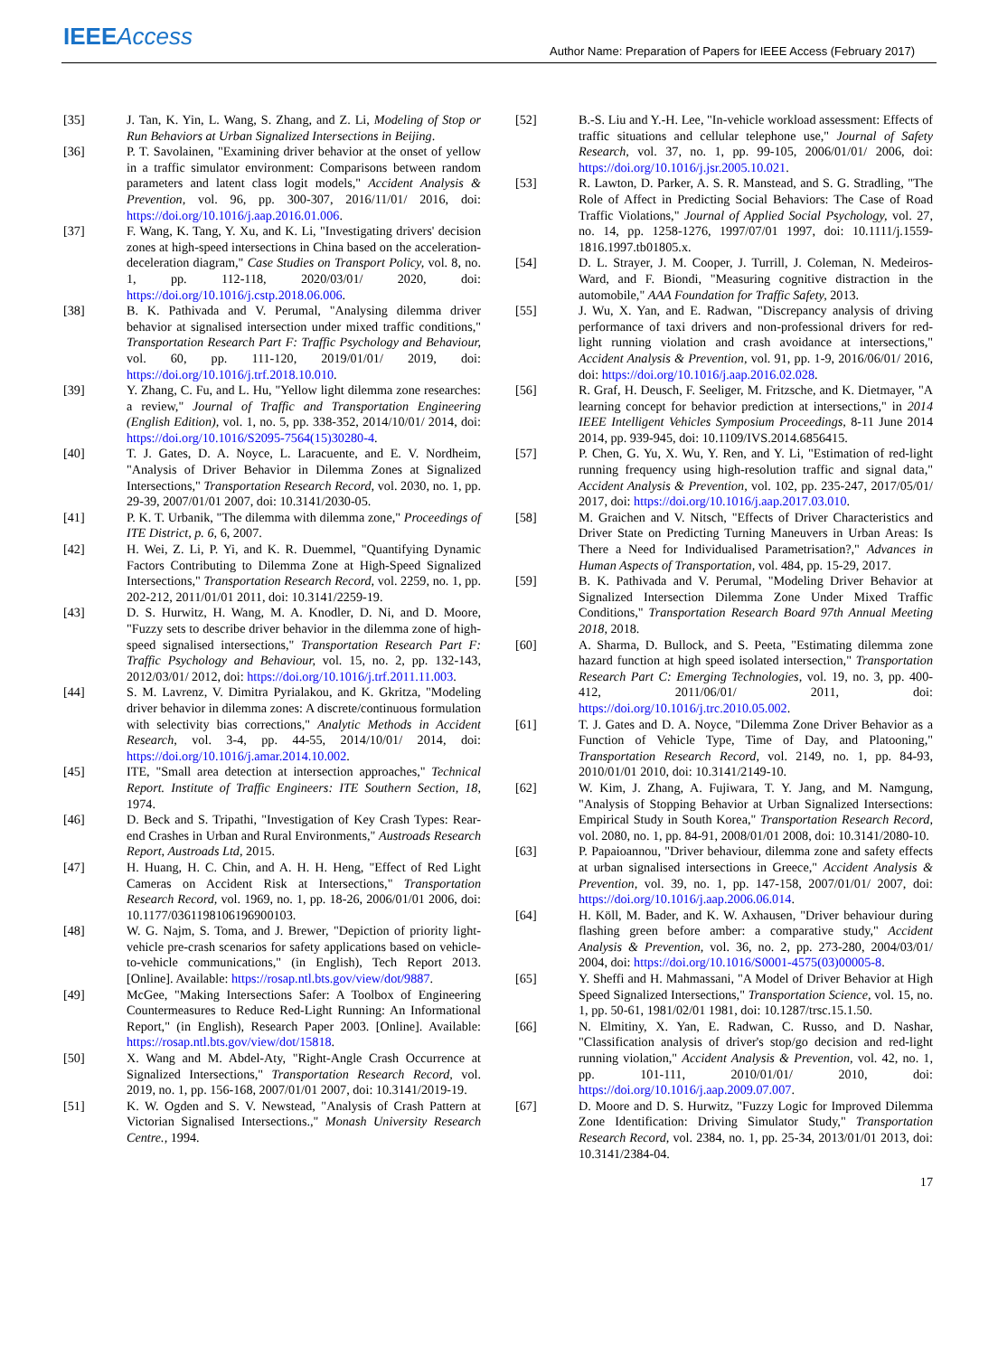IEEEAccess
Author Name: Preparation of Papers for IEEE Access (February 2017)
[35] J. Tan, K. Yin, L. Wang, S. Zhang, and Z. Li, Modeling of Stop or Run Behaviors at Urban Signalized Intersections in Beijing.
[36] P. T. Savolainen, "Examining driver behavior at the onset of yellow in a traffic simulator environment: Comparisons between random parameters and latent class logit models," Accident Analysis & Prevention, vol. 96, pp. 300-307, 2016/11/01/ 2016, doi: https://doi.org/10.1016/j.aap.2016.01.006.
[37] F. Wang, K. Tang, Y. Xu, and K. Li, "Investigating drivers' decision zones at high-speed intersections in China based on the acceleration-deceleration diagram," Case Studies on Transport Policy, vol. 8, no. 1, pp. 112-118, 2020/03/01/ 2020, doi: https://doi.org/10.1016/j.cstp.2018.06.006.
[38] B. K. Pathivada and V. Perumal, "Analysing dilemma driver behavior at signalised intersection under mixed traffic conditions," Transportation Research Part F: Traffic Psychology and Behaviour, vol. 60, pp. 111-120, 2019/01/01/ 2019, doi: https://doi.org/10.1016/j.trf.2018.10.010.
[39] Y. Zhang, C. Fu, and L. Hu, "Yellow light dilemma zone researches: a review," Journal of Traffic and Transportation Engineering (English Edition), vol. 1, no. 5, pp. 338-352, 2014/10/01/ 2014, doi: https://doi.org/10.1016/S2095-7564(15)30280-4.
[40] T. J. Gates, D. A. Noyce, L. Laracuente, and E. V. Nordheim, "Analysis of Driver Behavior in Dilemma Zones at Signalized Intersections," Transportation Research Record, vol. 2030, no. 1, pp. 29-39, 2007/01/01 2007, doi: 10.3141/2030-05.
[41] P. K. T. Urbanik, "The dilemma with dilemma zone," Proceedings of ITE District, p. 6, 6, 2007.
[42] H. Wei, Z. Li, P. Yi, and K. R. Duemmel, "Quantifying Dynamic Factors Contributing to Dilemma Zone at High-Speed Signalized Intersections," Transportation Research Record, vol. 2259, no. 1, pp. 202-212, 2011/01/01 2011, doi: 10.3141/2259-19.
[43] D. S. Hurwitz, H. Wang, M. A. Knodler, D. Ni, and D. Moore, "Fuzzy sets to describe driver behavior in the dilemma zone of high-speed signalised intersections," Transportation Research Part F: Traffic Psychology and Behaviour, vol. 15, no. 2, pp. 132-143, 2012/03/01/ 2012, doi: https://doi.org/10.1016/j.trf.2011.11.003.
[44] S. M. Lavrenz, V. Dimitra Pyrialakou, and K. Gkritza, "Modeling driver behavior in dilemma zones: A discrete/continuous formulation with selectivity bias corrections," Analytic Methods in Accident Research, vol. 3-4, pp. 44-55, 2014/10/01/ 2014, doi: https://doi.org/10.1016/j.amar.2014.10.002.
[45] ITE, "Small area detection at intersection approaches," Technical Report. Institute of Traffic Engineers: ITE Southern Section, 18, 1974.
[46] D. Beck and S. Tripathi, "Investigation of Key Crash Types: Rear-end Crashes in Urban and Rural Environments," Austroads Research Report, Austroads Ltd, 2015.
[47] H. Huang, H. C. Chin, and A. H. H. Heng, "Effect of Red Light Cameras on Accident Risk at Intersections," Transportation Research Record, vol. 1969, no. 1, pp. 18-26, 2006/01/01 2006, doi: 10.1177/0361198106196900103.
[48] W. G. Najm, S. Toma, and J. Brewer, "Depiction of priority light-vehicle pre-crash scenarios for safety applications based on vehicle-to-vehicle communications," (in English), Tech Report 2013. [Online]. Available: https://rosap.ntl.bts.gov/view/dot/9887.
[49] McGee, "Making Intersections Safer: A Toolbox of Engineering Countermeasures to Reduce Red-Light Running: An Informational Report," (in English), Research Paper 2003. [Online]. Available: https://rosap.ntl.bts.gov/view/dot/15818.
[50] X. Wang and M. Abdel-Aty, "Right-Angle Crash Occurrence at Signalized Intersections," Transportation Research Record, vol. 2019, no. 1, pp. 156-168, 2007/01/01 2007, doi: 10.3141/2019-19.
[51] K. W. Ogden and S. V. Newstead, "Analysis of Crash Pattern at Victorian Signalised Intersections.," Monash University Research Centre., 1994.
[52] B.-S. Liu and Y.-H. Lee, "In-vehicle workload assessment: Effects of traffic situations and cellular telephone use," Journal of Safety Research, vol. 37, no. 1, pp. 99-105, 2006/01/01/ 2006, doi: https://doi.org/10.1016/j.jsr.2005.10.021.
[53] R. Lawton, D. Parker, A. S. R. Manstead, and S. G. Stradling, "The Role of Affect in Predicting Social Behaviors: The Case of Road Traffic Violations," Journal of Applied Social Psychology, vol. 27, no. 14, pp. 1258-1276, 1997/07/01 1997, doi: 10.1111/j.1559-1816.1997.tb01805.x.
[54] D. L. Strayer, J. M. Cooper, J. Turrill, J. Coleman, N. Medeiros-Ward, and F. Biondi, "Measuring cognitive distraction in the automobile," AAA Foundation for Traffic Safety, 2013.
[55] J. Wu, X. Yan, and E. Radwan, "Discrepancy analysis of driving performance of taxi drivers and non-professional drivers for red-light running violation and crash avoidance at intersections," Accident Analysis & Prevention, vol. 91, pp. 1-9, 2016/06/01/ 2016, doi: https://doi.org/10.1016/j.aap.2016.02.028.
[56] R. Graf, H. Deusch, F. Seeliger, M. Fritzsche, and K. Dietmayer, "A learning concept for behavior prediction at intersections," in 2014 IEEE Intelligent Vehicles Symposium Proceedings, 8-11 June 2014 2014, pp. 939-945, doi: 10.1109/IVS.2014.6856415.
[57] P. Chen, G. Yu, X. Wu, Y. Ren, and Y. Li, "Estimation of red-light running frequency using high-resolution traffic and signal data," Accident Analysis & Prevention, vol. 102, pp. 235-247, 2017/05/01/ 2017, doi: https://doi.org/10.1016/j.aap.2017.03.010.
[58] M. Graichen and V. Nitsch, "Effects of Driver Characteristics and Driver State on Predicting Turning Maneuvers in Urban Areas: Is There a Need for Individualised Parametrisation?," Advances in Human Aspects of Transportation, vol. 484, pp. 15-29, 2017.
[59] B. K. Pathivada and V. Perumal, "Modeling Driver Behavior at Signalized Intersection Dilemma Zone Under Mixed Traffic Conditions," Transportation Research Board 97th Annual Meeting 2018, 2018.
[60] A. Sharma, D. Bullock, and S. Peeta, "Estimating dilemma zone hazard function at high speed isolated intersection," Transportation Research Part C: Emerging Technologies, vol. 19, no. 3, pp. 400-412, 2011/06/01/ 2011, doi: https://doi.org/10.1016/j.trc.2010.05.002.
[61] T. J. Gates and D. A. Noyce, "Dilemma Zone Driver Behavior as a Function of Vehicle Type, Time of Day, and Platooning," Transportation Research Record, vol. 2149, no. 1, pp. 84-93, 2010/01/01 2010, doi: 10.3141/2149-10.
[62] W. Kim, J. Zhang, A. Fujiwara, T. Y. Jang, and M. Namgung, "Analysis of Stopping Behavior at Urban Signalized Intersections: Empirical Study in South Korea," Transportation Research Record, vol. 2080, no. 1, pp. 84-91, 2008/01/01 2008, doi: 10.3141/2080-10.
[63] P. Papaioannou, "Driver behaviour, dilemma zone and safety effects at urban signalised intersections in Greece," Accident Analysis & Prevention, vol. 39, no. 1, pp. 147-158, 2007/01/01/ 2007, doi: https://doi.org/10.1016/j.aap.2006.06.014.
[64] H. Köll, M. Bader, and K. W. Axhausen, "Driver behaviour during flashing green before amber: a comparative study," Accident Analysis & Prevention, vol. 36, no. 2, pp. 273-280, 2004/03/01/ 2004, doi: https://doi.org/10.1016/S0001-4575(03)00005-8.
[65] Y. Sheffi and H. Mahmassani, "A Model of Driver Behavior at High Speed Signalized Intersections," Transportation Science, vol. 15, no. 1, pp. 50-61, 1981/02/01 1981, doi: 10.1287/trsc.15.1.50.
[66] N. Elmitiny, X. Yan, E. Radwan, C. Russo, and D. Nashar, "Classification analysis of driver's stop/go decision and red-light running violation," Accident Analysis & Prevention, vol. 42, no. 1, pp. 101-111, 2010/01/01/ 2010, doi: https://doi.org/10.1016/j.aap.2009.07.007.
[67] D. Moore and D. S. Hurwitz, "Fuzzy Logic for Improved Dilemma Zone Identification: Driving Simulator Study," Transportation Research Record, vol. 2384, no. 1, pp. 25-34, 2013/01/01 2013, doi: 10.3141/2384-04.
17